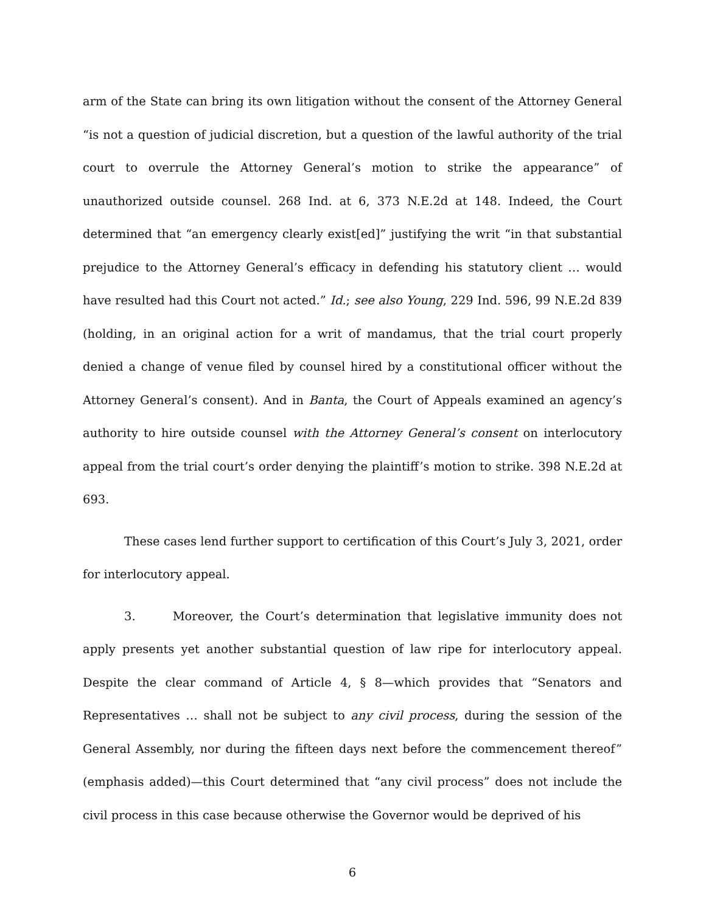arm of the State can bring its own litigation without the consent of the Attorney General “is not a question of judicial discretion, but a question of the lawful authority of the trial court to overrule the Attorney General’s motion to strike the appearance” of unauthorized outside counsel. 268 Ind. at 6, 373 N.E.2d at 148. Indeed, the Court determined that “an emergency clearly exist[ed]” justifying the writ “in that substantial prejudice to the Attorney General’s efficacy in defending his statutory client … would have resulted had this Court not acted.” Id.; see also Young, 229 Ind. 596, 99 N.E.2d 839 (holding, in an original action for a writ of mandamus, that the trial court properly denied a change of venue filed by counsel hired by a constitutional officer without the Attorney General’s consent). And in Banta, the Court of Appeals examined an agency’s authority to hire outside counsel with the Attorney General’s consent on interlocutory appeal from the trial court’s order denying the plaintiff’s motion to strike. 398 N.E.2d at 693.
These cases lend further support to certification of this Court’s July 3, 2021, order for interlocutory appeal.
3. Moreover, the Court’s determination that legislative immunity does not apply presents yet another substantial question of law ripe for interlocutory appeal. Despite the clear command of Article 4, § 8—which provides that “Senators and Representatives … shall not be subject to any civil process, during the session of the General Assembly, nor during the fifteen days next before the commencement thereof” (emphasis added)—this Court determined that “any civil process” does not include the civil process in this case because otherwise the Governor would be deprived of his
6